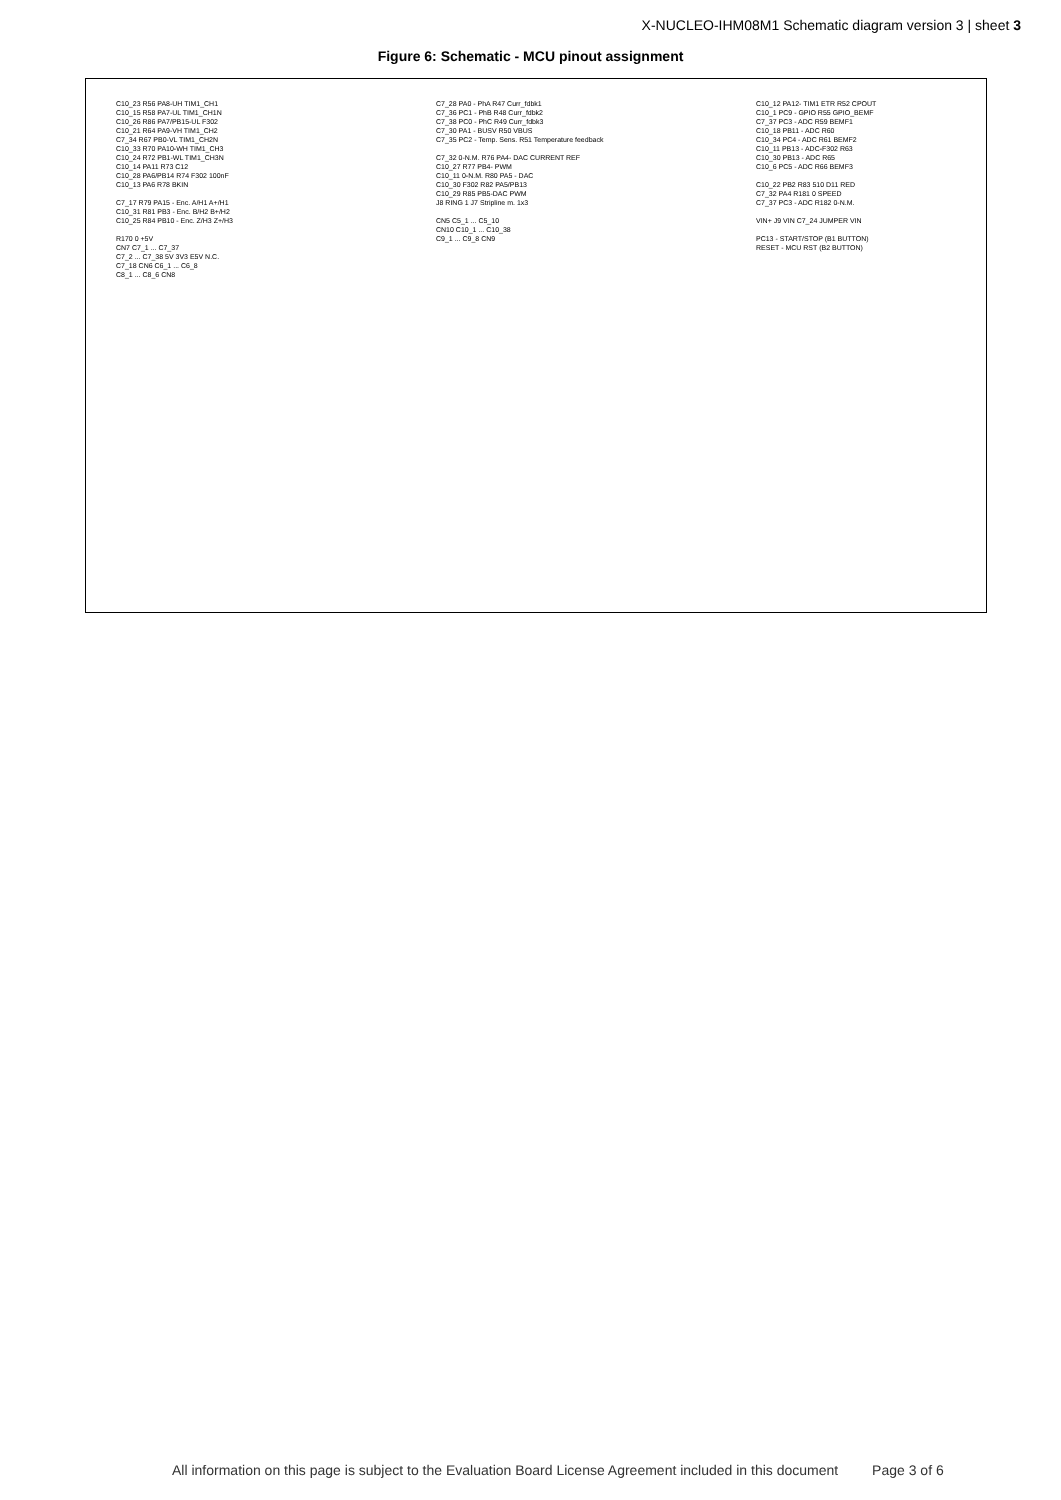X-NUCLEO-IHM08M1 Schematic diagram version 3 | sheet 3
Figure 6: Schematic - MCU pinout assignment
C10_23 R56 PA8-UH TIM1_CH1
C10_15 R58 PA7-UL TIM1_CH1N
C10_26 R86 PA7/PB15-UL F302
C10_21 R64 PA9-VH TIM1_CH2
C7_34 R67 PB0-VL TIM1_CH2N
C10_33 R70 PA10-WH TIM1_CH3
C10_24 R72 PB1-WL TIM1_CH3N
C10_14 PA11 R73 C12
C10_28 PA6/PB14 R74 F302 100nF
C10_13 PA6 R78 BKIN
C7_17 R79 PA15 - Enc. A/H1 A+/H1
C10_31 R81 PB3 - Enc. B/H2 B+/H2
C10_25 R84 PB10 - Enc. Z/H3 Z+/H3
R170 0 +5V
CN7 C7_1 ... C7_37
C7_2 ... C7_38 5V 3V3 E5V N.C.
C7_18 CN6 C6_1 ... C6_8
C8_1 ... C8_6 CN8
C7_28 PA0 - PhA R47 Curr_fdbk1
C7_36 PC1 - PhB R48 Curr_fdbk2
C7_38 PC0 - PhC R49 Curr_fdbk3
C7_30 PA1 - BUSV R50 VBUS
C7_35 PC2 - Temp. Sens. R51 Temperature feedback
C7_32 0-N.M. R76 PA4- DAC CURRENT REF
C10_27 R77 PB4- PWM
C10_11 0-N.M. R80 PA5 - DAC
C10_30 F302 R82 PA5/PB13
C10_29 R85 PB5-DAC PWM
J8 RING 1 J7 Stripline m. 1x3
CN5 C5_1 ... C5_10
CN10 C10_1 ... C10_38
C9_1 ... C9_8 CN9
C10_12 PA12- TIM1 ETR R52 CPOUT
C10_1 PC9 - GPIO R55 GPIO_BEMF
C7_37 PC3 - ADC R59 BEMF1
C10_18 PB11 - ADC R60
C10_34 PC4 - ADC R61 BEMF2
C10_11 PB13 - ADC-F302 R63
C10_30 PB13 - ADC R65
C10_6 PC5 - ADC R66 BEMF3
C10_22 PB2 R83 510 D11 RED
C7_32 PA4 R181 0 SPEED
C7_37 PC3 - ADC R182 0-N.M.
VIN+ J9 VIN C7_24 JUMPER VIN
PC13 - START/STOP (B1 BUTTON)
RESET - MCU RST (B2 BUTTON)
All information on this page is subject to the Evaluation Board License Agreement included in this document Page 3 of 6